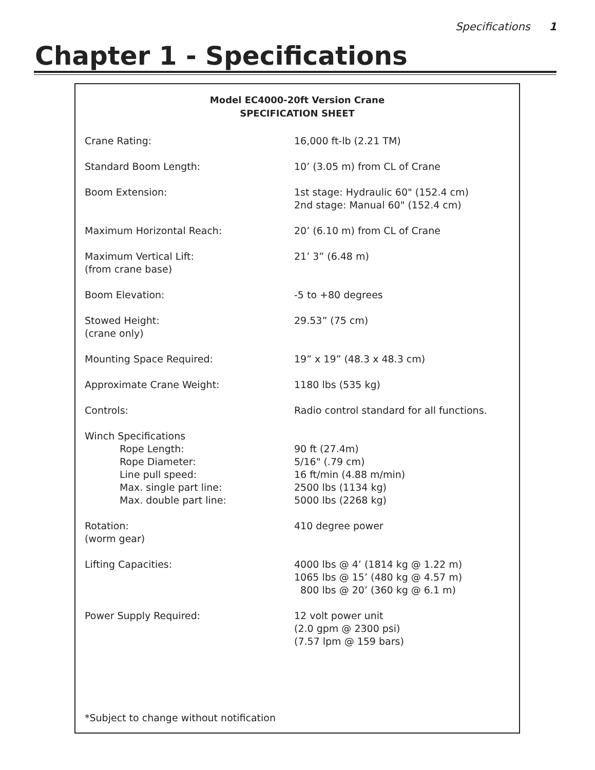Specifications 1
Chapter 1 - Specifications
Model EC4000-20ft Version Crane
SPECIFICATION SHEET
| Crane Rating: | 16,000 ft-lb (2.21 TM) |
| Standard Boom Length: | 10’ (3.05 m) from CL of Crane |
| Boom Extension: | 1st stage: Hydraulic 60" (152.4 cm) 2nd stage: Manual 60" (152.4 cm) |
| Maximum Horizontal Reach: | 20’ (6.10 m) from CL of Crane |
| Maximum Vertical Lift: (from crane base) | 21’ 3” (6.48 m) |
| Boom Elevation: | -5 to +80 degrees |
| Stowed Height: (crane only) | 29.53” (75 cm) |
| Mounting Space Required: | 19” x 19” (48.3 x 48.3 cm) |
| Approximate Crane Weight: | 1180 lbs (535 kg) |
| Controls: | Radio control standard for all functions. |
| Winch Specifications Rope Length: Rope Diameter: Line pull speed: Max. single part line: Max. double part line: | 90 ft (27.4m) 5/16" (.79 cm) 16 ft/min (4.88 m/min) 2500 lbs (1134 kg) 5000 lbs (2268 kg) |
| Rotation: (worm gear) | 410 degree power |
| Lifting Capacities: | 4000 lbs @ 4’ (1814 kg @ 1.22 m) 1065 lbs @ 15’ (480 kg @ 4.57 m) 800 lbs @ 20’ (360 kg @ 6.1 m) |
| Power Supply Required: | 12 volt power unit (2.0 gpm @ 2300 psi) (7.57 lpm @ 159 bars) |
*Subject to change without notification